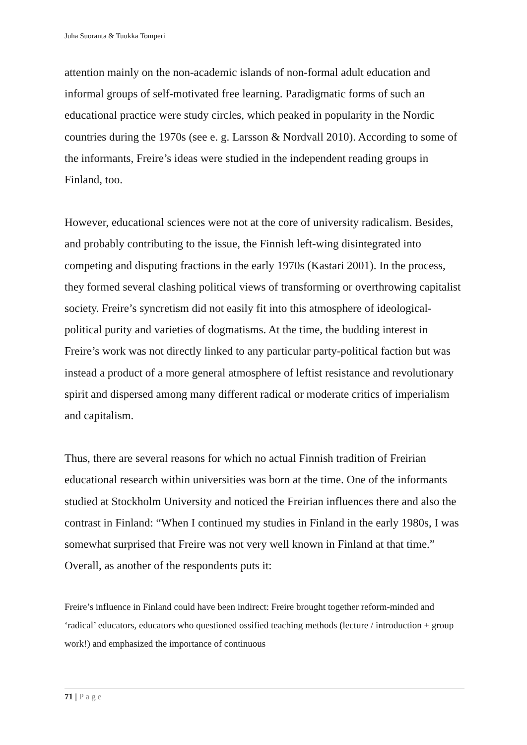Juha Suoranta & Tuukka Tomperi
attention mainly on the non-academic islands of non-formal adult education and informal groups of self-motivated free learning. Paradigmatic forms of such an educational practice were study circles, which peaked in popularity in the Nordic countries during the 1970s (see e. g. Larsson & Nordvall 2010). According to some of the informants, Freire’s ideas were studied in the independent reading groups in Finland, too.
However, educational sciences were not at the core of university radicalism. Besides, and probably contributing to the issue, the Finnish left-wing disintegrated into competing and disputing fractions in the early 1970s (Kastari 2001). In the process, they formed several clashing political views of transforming or overthrowing capitalist society. Freire’s syncretism did not easily fit into this atmosphere of ideological-political purity and varieties of dogmatisms. At the time, the budding interest in Freire’s work was not directly linked to any particular party-political faction but was instead a product of a more general atmosphere of leftist resistance and revolutionary spirit and dispersed among many different radical or moderate critics of imperialism and capitalism.
Thus, there are several reasons for which no actual Finnish tradition of Freirian educational research within universities was born at the time. One of the informants studied at Stockholm University and noticed the Freirian influences there and also the contrast in Finland: “When I continued my studies in Finland in the early 1980s, I was somewhat surprised that Freire was not very well known in Finland at that time.” Overall, as another of the respondents puts it:
Freire’s influence in Finland could have been indirect: Freire brought together reform-minded and ‘radical’ educators, educators who questioned ossified teaching methods (lecture / introduction + group work!) and emphasized the importance of continuous
71 | Page